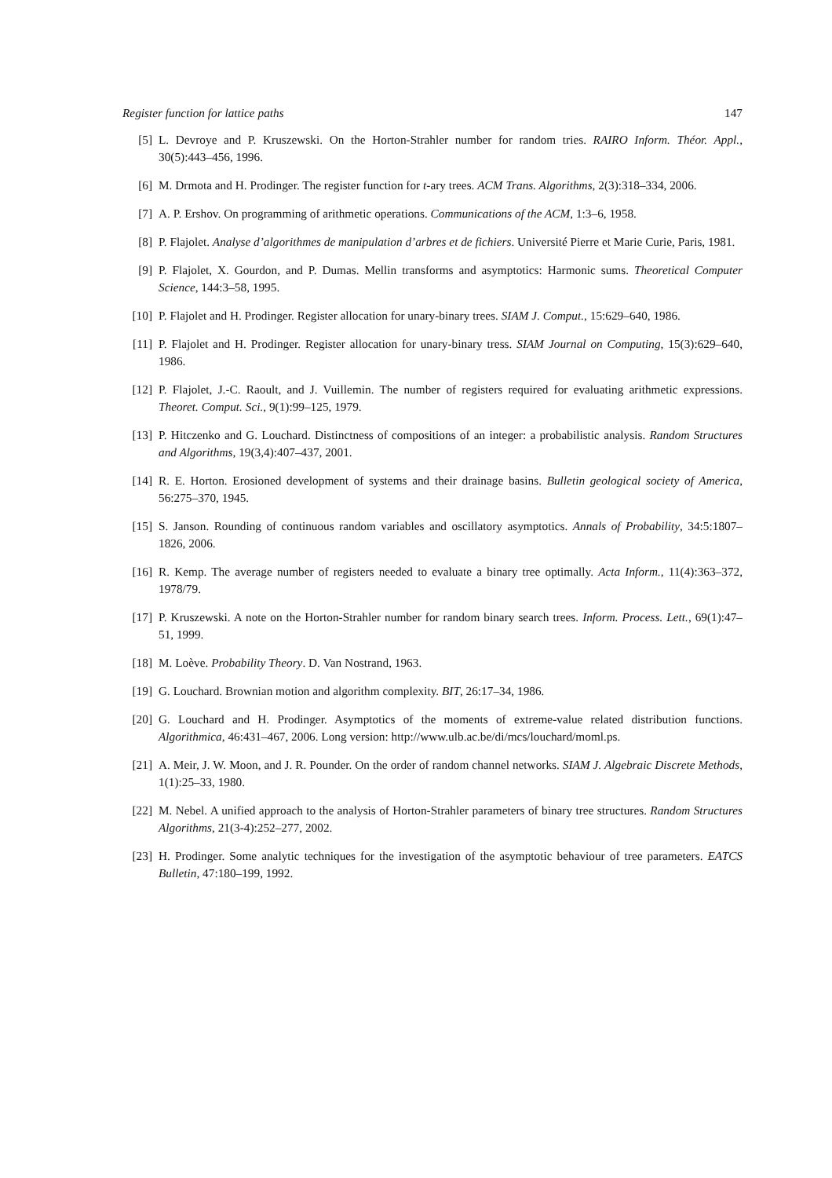Register function for lattice paths 147
[5] L. Devroye and P. Kruszewski. On the Horton-Strahler number for random tries. RAIRO Inform. Théor. Appl., 30(5):443–456, 1996.
[6] M. Drmota and H. Prodinger. The register function for t-ary trees. ACM Trans. Algorithms, 2(3):318–334, 2006.
[7] A. P. Ershov. On programming of arithmetic operations. Communications of the ACM, 1:3–6, 1958.
[8] P. Flajolet. Analyse d’algorithmes de manipulation d’arbres et de fichiers. Université Pierre et Marie Curie, Paris, 1981.
[9] P. Flajolet, X. Gourdon, and P. Dumas. Mellin transforms and asymptotics: Harmonic sums. Theoretical Computer Science, 144:3–58, 1995.
[10] P. Flajolet and H. Prodinger. Register allocation for unary-binary trees. SIAM J. Comput., 15:629–640, 1986.
[11] P. Flajolet and H. Prodinger. Register allocation for unary-binary tress. SIAM Journal on Computing, 15(3):629–640, 1986.
[12] P. Flajolet, J.-C. Raoult, and J. Vuillemin. The number of registers required for evaluating arithmetic expressions. Theoret. Comput. Sci., 9(1):99–125, 1979.
[13] P. Hitczenko and G. Louchard. Distinctness of compositions of an integer: a probabilistic analysis. Random Structures and Algorithms, 19(3,4):407–437, 2001.
[14] R. E. Horton. Erosioned development of systems and their drainage basins. Bulletin geological society of America, 56:275–370, 1945.
[15] S. Janson. Rounding of continuous random variables and oscillatory asymptotics. Annals of Probability, 34:5:1807–1826, 2006.
[16] R. Kemp. The average number of registers needed to evaluate a binary tree optimally. Acta Inform., 11(4):363–372, 1978/79.
[17] P. Kruszewski. A note on the Horton-Strahler number for random binary search trees. Inform. Process. Lett., 69(1):47–51, 1999.
[18] M. Loève. Probability Theory. D. Van Nostrand, 1963.
[19] G. Louchard. Brownian motion and algorithm complexity. BIT, 26:17–34, 1986.
[20] G. Louchard and H. Prodinger. Asymptotics of the moments of extreme-value related distribution functions. Algorithmica, 46:431–467, 2006. Long version: http://www.ulb.ac.be/di/mcs/louchard/moml.ps.
[21] A. Meir, J. W. Moon, and J. R. Pounder. On the order of random channel networks. SIAM J. Algebraic Discrete Methods, 1(1):25–33, 1980.
[22] M. Nebel. A unified approach to the analysis of Horton-Strahler parameters of binary tree structures. Random Structures Algorithms, 21(3-4):252–277, 2002.
[23] H. Prodinger. Some analytic techniques for the investigation of the asymptotic behaviour of tree parameters. EATCS Bulletin, 47:180–199, 1992.